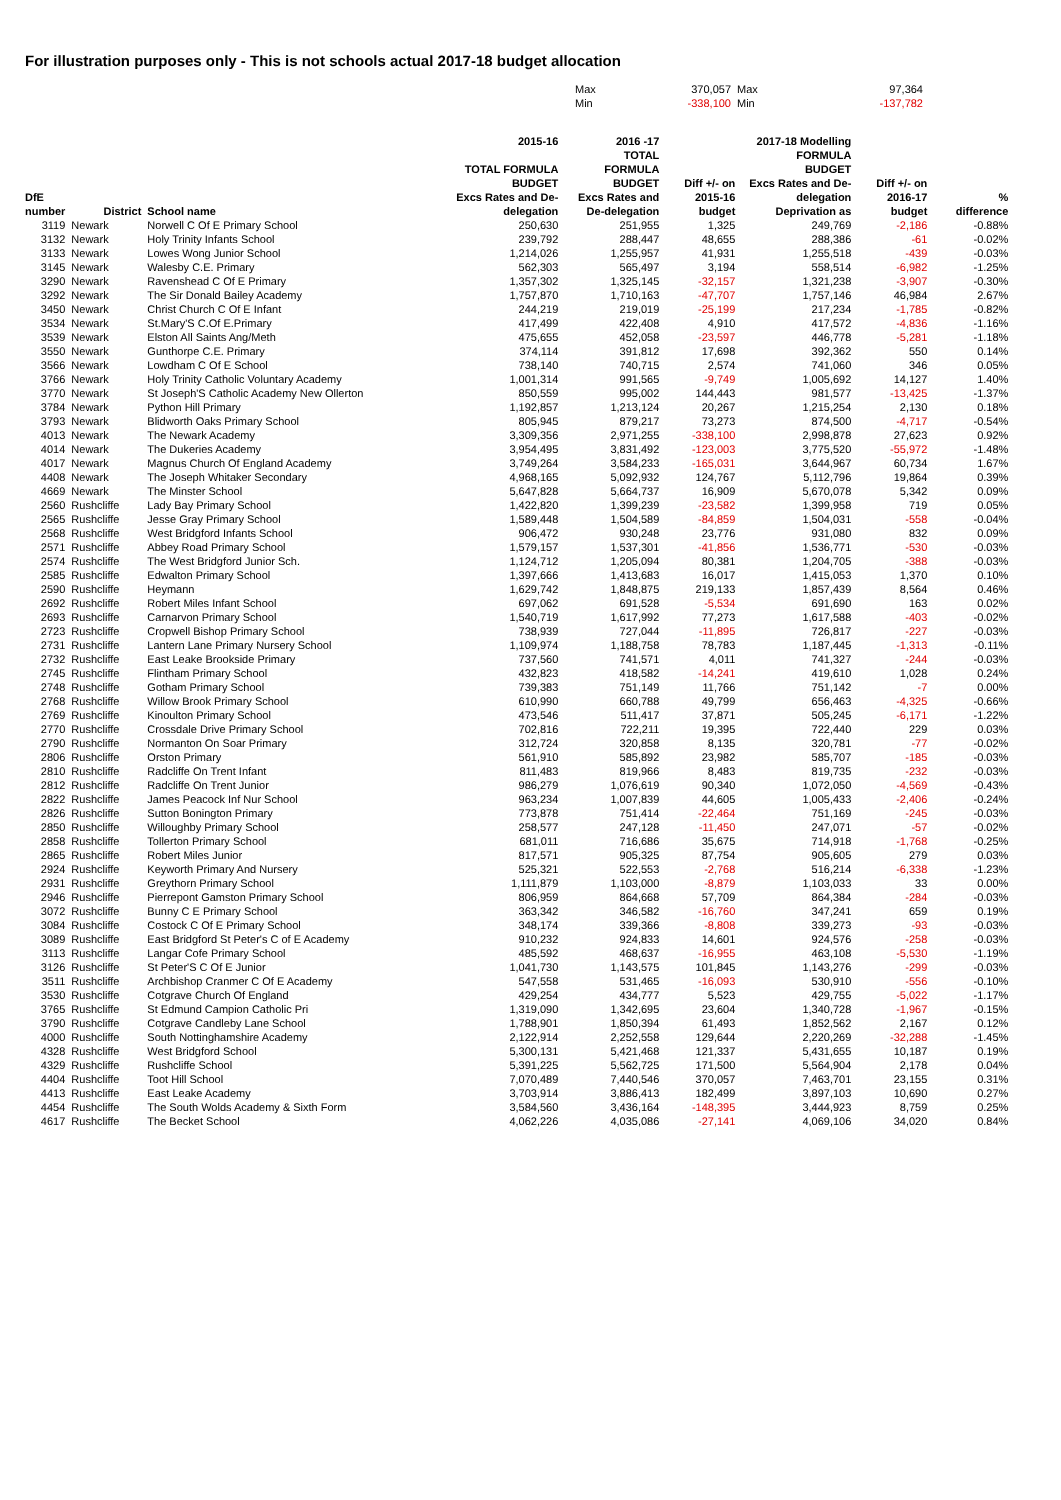For illustration purposes only - This is not schools actual 2017-18 budget allocation
| Max | 370,057 | Max | 97,364 |
| Min | -338,100 | Min | -137,782 |
| DfE number | District | School name | 2015-16 TOTAL FORMULA BUDGET Excs Rates and De- delegation | 2016 -17 TOTAL FORMULA BUDGET Excs Rates and De-delegation | Diff +/- on 2015-16 budget | 2017-18 Modelling FORMULA BUDGET Excs Rates and De- delegation Deprivation as | Diff +/- on 2016-17 budget | % difference |
| --- | --- | --- | --- | --- | --- | --- | --- | --- |
| 3119 | Newark | Norwell C Of E Primary School | 250,630 | 251,955 | 1,325 | 249,769 | -2,186 | -0.88% |
| 3132 | Newark | Holy Trinity Infants School | 239,792 | 288,447 | 48,655 | 288,386 | -61 | -0.02% |
| 3133 | Newark | Lowes Wong Junior School | 1,214,026 | 1,255,957 | 41,931 | 1,255,518 | -439 | -0.03% |
| 3145 | Newark | Walesby C.E. Primary | 562,303 | 565,497 | 3,194 | 558,514 | -6,982 | -1.25% |
| 3290 | Newark | Ravenshead C Of E Primary | 1,357,302 | 1,325,145 | -32,157 | 1,321,238 | -3,907 | -0.30% |
| 3292 | Newark | The Sir Donald Bailey Academy | 1,757,870 | 1,710,163 | -47,707 | 1,757,146 | 46,984 | 2.67% |
| 3450 | Newark | Christ Church C Of E Infant | 244,219 | 219,019 | -25,199 | 217,234 | -1,785 | -0.82% |
| 3534 | Newark | St.Mary'S C.Of E.Primary | 417,499 | 422,408 | 4,910 | 417,572 | -4,836 | -1.16% |
| 3539 | Newark | Elston All Saints Ang/Meth | 475,655 | 452,058 | -23,597 | 446,778 | -5,281 | -1.18% |
| 3550 | Newark | Gunthorpe C.E. Primary | 374,114 | 391,812 | 17,698 | 392,362 | 550 | 0.14% |
| 3566 | Newark | Lowdham C Of E School | 738,140 | 740,715 | 2,574 | 741,060 | 346 | 0.05% |
| 3766 | Newark | Holy Trinity Catholic Voluntary Academy | 1,001,314 | 991,565 | -9,749 | 1,005,692 | 14,127 | 1.40% |
| 3770 | Newark | St Joseph'S Catholic Academy New Ollerton | 850,559 | 995,002 | 144,443 | 981,577 | -13,425 | -1.37% |
| 3784 | Newark | Python Hill Primary | 1,192,857 | 1,213,124 | 20,267 | 1,215,254 | 2,130 | 0.18% |
| 3793 | Newark | Blidworth Oaks Primary School | 805,945 | 879,217 | 73,273 | 874,500 | -4,717 | -0.54% |
| 4013 | Newark | The Newark Academy | 3,309,356 | 2,971,255 | -338,100 | 2,998,878 | 27,623 | 0.92% |
| 4014 | Newark | The Dukeries Academy | 3,954,495 | 3,831,492 | -123,003 | 3,775,520 | -55,972 | -1.48% |
| 4017 | Newark | Magnus Church Of England Academy | 3,749,264 | 3,584,233 | -165,031 | 3,644,967 | 60,734 | 1.67% |
| 4408 | Newark | The Joseph Whitaker Secondary | 4,968,165 | 5,092,932 | 124,767 | 5,112,796 | 19,864 | 0.39% |
| 4669 | Newark | The Minster School | 5,647,828 | 5,664,737 | 16,909 | 5,670,078 | 5,342 | 0.09% |
| 2560 | Rushcliffe | Lady Bay Primary School | 1,422,820 | 1,399,239 | -23,582 | 1,399,958 | 719 | 0.05% |
| 2565 | Rushcliffe | Jesse Gray Primary School | 1,589,448 | 1,504,589 | -84,859 | 1,504,031 | -558 | -0.04% |
| 2568 | Rushcliffe | West Bridgford Infants School | 906,472 | 930,248 | 23,776 | 931,080 | 832 | 0.09% |
| 2571 | Rushcliffe | Abbey Road Primary School | 1,579,157 | 1,537,301 | -41,856 | 1,536,771 | -530 | -0.03% |
| 2574 | Rushcliffe | The West Bridgford Junior Sch. | 1,124,712 | 1,205,094 | 80,381 | 1,204,705 | -388 | -0.03% |
| 2585 | Rushcliffe | Edwalton Primary School | 1,397,666 | 1,413,683 | 16,017 | 1,415,053 | 1,370 | 0.10% |
| 2590 | Rushcliffe | Heymann | 1,629,742 | 1,848,875 | 219,133 | 1,857,439 | 8,564 | 0.46% |
| 2692 | Rushcliffe | Robert Miles Infant School | 697,062 | 691,528 | -5,534 | 691,690 | 163 | 0.02% |
| 2693 | Rushcliffe | Carnarvon Primary School | 1,540,719 | 1,617,992 | 77,273 | 1,617,588 | -403 | -0.02% |
| 2723 | Rushcliffe | Cropwell Bishop Primary School | 738,939 | 727,044 | -11,895 | 726,817 | -227 | -0.03% |
| 2731 | Rushcliffe | Lantern Lane Primary Nursery School | 1,109,974 | 1,188,758 | 78,783 | 1,187,445 | -1,313 | -0.11% |
| 2732 | Rushcliffe | East Leake Brookside Primary | 737,560 | 741,571 | 4,011 | 741,327 | -244 | -0.03% |
| 2745 | Rushcliffe | Flintham Primary School | 432,823 | 418,582 | -14,241 | 419,610 | 1,028 | 0.24% |
| 2748 | Rushcliffe | Gotham Primary School | 739,383 | 751,149 | 11,766 | 751,142 | -7 | 0.00% |
| 2768 | Rushcliffe | Willow Brook Primary School | 610,990 | 660,788 | 49,799 | 656,463 | -4,325 | -0.66% |
| 2769 | Rushcliffe | Kinoulton Primary School | 473,546 | 511,417 | 37,871 | 505,245 | -6,171 | -1.22% |
| 2770 | Rushcliffe | Crossdale Drive Primary School | 702,816 | 722,211 | 19,395 | 722,440 | 229 | 0.03% |
| 2790 | Rushcliffe | Normanton On Soar Primary | 312,724 | 320,858 | 8,135 | 320,781 | -77 | -0.02% |
| 2806 | Rushcliffe | Orston Primary | 561,910 | 585,892 | 23,982 | 585,707 | -185 | -0.03% |
| 2810 | Rushcliffe | Radcliffe On Trent Infant | 811,483 | 819,966 | 8,483 | 819,735 | -232 | -0.03% |
| 2812 | Rushcliffe | Radcliffe On Trent Junior | 986,279 | 1,076,619 | 90,340 | 1,072,050 | -4,569 | -0.43% |
| 2822 | Rushcliffe | James Peacock Inf Nur School | 963,234 | 1,007,839 | 44,605 | 1,005,433 | -2,406 | -0.24% |
| 2826 | Rushcliffe | Sutton Bonington Primary | 773,878 | 751,414 | -22,464 | 751,169 | -245 | -0.03% |
| 2850 | Rushcliffe | Willoughby Primary School | 258,577 | 247,128 | -11,450 | 247,071 | -57 | -0.02% |
| 2858 | Rushcliffe | Tollerton Primary School | 681,011 | 716,686 | 35,675 | 714,918 | -1,768 | -0.25% |
| 2865 | Rushcliffe | Robert Miles Junior | 817,571 | 905,325 | 87,754 | 905,605 | 279 | 0.03% |
| 2924 | Rushcliffe | Keyworth Primary And Nursery | 525,321 | 522,553 | -2,768 | 516,214 | -6,338 | -1.23% |
| 2931 | Rushcliffe | Greythorn Primary School | 1,111,879 | 1,103,000 | -8,879 | 1,103,033 | 33 | 0.00% |
| 2946 | Rushcliffe | Pierrepont Gamston Primary School | 806,959 | 864,668 | 57,709 | 864,384 | -284 | -0.03% |
| 3072 | Rushcliffe | Bunny C E Primary School | 363,342 | 346,582 | -16,760 | 347,241 | 659 | 0.19% |
| 3084 | Rushcliffe | Costock C Of E Primary School | 348,174 | 339,366 | -8,808 | 339,273 | -93 | -0.03% |
| 3089 | Rushcliffe | East Bridgford St Peter's C of E Academy | 910,232 | 924,833 | 14,601 | 924,576 | -258 | -0.03% |
| 3113 | Rushcliffe | Langar Cofe Primary School | 485,592 | 468,637 | -16,955 | 463,108 | -5,530 | -1.19% |
| 3126 | Rushcliffe | St Peter'S C Of E Junior | 1,041,730 | 1,143,575 | 101,845 | 1,143,276 | -299 | -0.03% |
| 3511 | Rushcliffe | Archbishop Cranmer C Of E Academy | 547,558 | 531,465 | -16,093 | 530,910 | -556 | -0.10% |
| 3530 | Rushcliffe | Cotgrave Church Of England | 429,254 | 434,777 | 5,523 | 429,755 | -5,022 | -1.17% |
| 3765 | Rushcliffe | St Edmund Campion Catholic Pri | 1,319,090 | 1,342,695 | 23,604 | 1,340,728 | -1,967 | -0.15% |
| 3790 | Rushcliffe | Cotgrave Candleby Lane School | 1,788,901 | 1,850,394 | 61,493 | 1,852,562 | 2,167 | 0.12% |
| 4000 | Rushcliffe | South Nottinghamshire Academy | 2,122,914 | 2,252,558 | 129,644 | 2,220,269 | -32,288 | -1.45% |
| 4328 | Rushcliffe | West Bridgford School | 5,300,131 | 5,421,468 | 121,337 | 5,431,655 | 10,187 | 0.19% |
| 4329 | Rushcliffe | Rushcliffe School | 5,391,225 | 5,562,725 | 171,500 | 5,564,904 | 2,178 | 0.04% |
| 4404 | Rushcliffe | Toot Hill School | 7,070,489 | 7,440,546 | 370,057 | 7,463,701 | 23,155 | 0.31% |
| 4413 | Rushcliffe | East Leake Academy | 3,703,914 | 3,886,413 | 182,499 | 3,897,103 | 10,690 | 0.27% |
| 4454 | Rushcliffe | The South Wolds Academy & Sixth Form | 3,584,560 | 3,436,164 | -148,395 | 3,444,923 | 8,759 | 0.25% |
| 4617 | Rushcliffe | The Becket School | 4,062,226 | 4,035,086 | -27,141 | 4,069,106 | 34,020 | 0.84% |